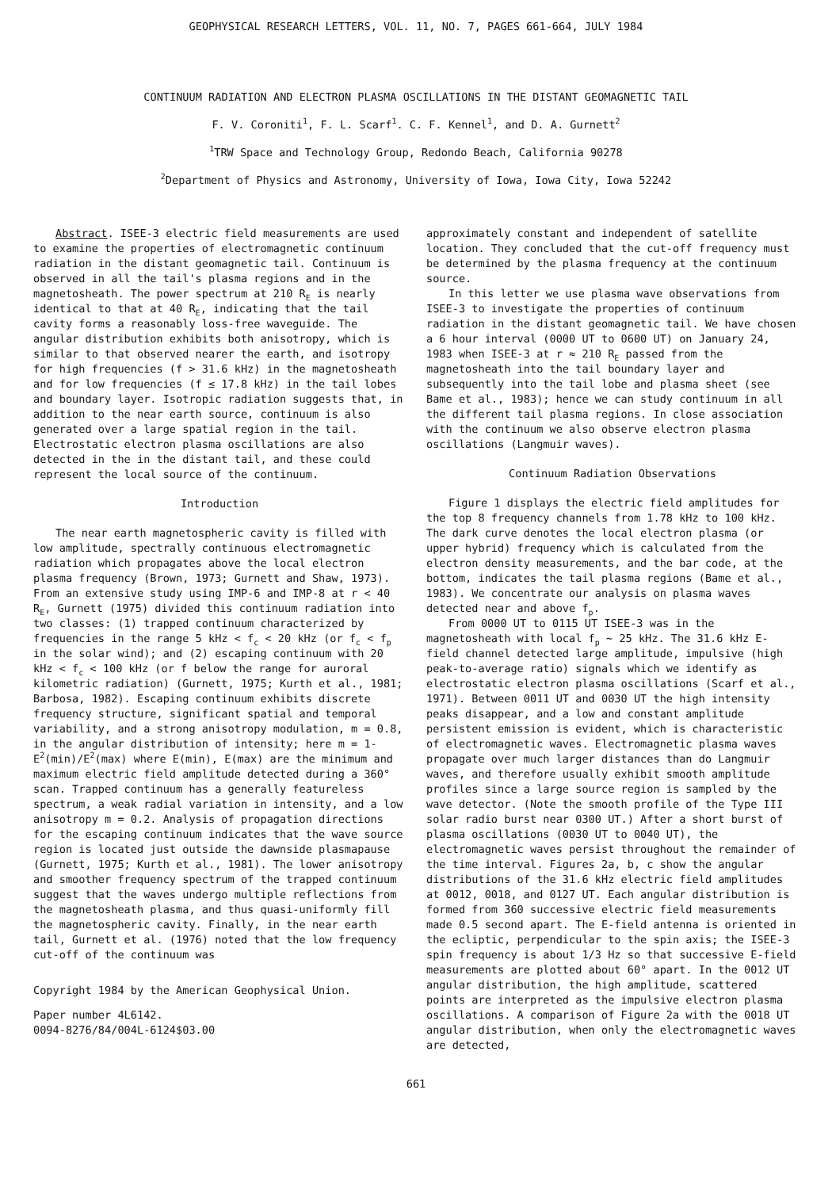GEOPHYSICAL RESEARCH LETTERS, VOL. 11, NO. 7, PAGES 661-664, JULY 1984
CONTINUUM RADIATION AND ELECTRON PLASMA OSCILLATIONS IN THE DISTANT GEOMAGNETIC TAIL
F. V. Coroniti<sup>1</sup>, F. L. Scarf<sup>1</sup>. C. F. Kennel<sup>1</sup>, and D. A. Gurnett<sup>2</sup>
<sup>1</sup> TRW Space and Technology Group, Redondo Beach, California 90278
<sup>2</sup> Department of Physics and Astronomy, University of Iowa, Iowa City, Iowa 52242
Abstract. ISEE-3 electric field measurements are used to examine the properties of electromagnetic continuum radiation in the distant geomagnetic tail. Continuum is observed in all the tail's plasma regions and in the magnetosheath. The power spectrum at 210 R<sub>E</sub> is nearly identical to that at 40 R<sub>E</sub>, indicating that the tail cavity forms a reasonably loss-free waveguide. The angular distribution exhibits both anisotropy, which is similar to that observed nearer the earth, and isotropy for high frequencies (f > 31.6 kHz) in the magnetosheath and for low frequencies (f ≤ 17.8 kHz) in the tail lobes and boundary layer. Isotropic radiation suggests that, in addition to the near earth source, continuum is also generated over a large spatial region in the tail. Electrostatic electron plasma oscillations are also detected in the in the distant tail, and these could represent the local source of the continuum.
Introduction
The near earth magnetospheric cavity is filled with low amplitude, spectrally continuous electromagnetic radiation which propagates above the local electron plasma frequency (Brown, 1973; Gurnett and Shaw, 1973). From an extensive study using IMP-6 and IMP-8 at r < 40 R<sub>E</sub>, Gurnett (1975) divided this continuum radiation into two classes: (1) trapped continuum characterized by frequencies in the range 5 kHz < f<sub>c</sub> < 20 kHz (or f<sub>c</sub> < f<sub>p</sub> in the solar wind); and (2) escaping continuum with 20 kHz < f<sub>c</sub> < 100 kHz (or f below the range for auroral kilometric radiation) (Gurnett, 1975; Kurth et al., 1981; Barbosa, 1982). Escaping continuum exhibits discrete frequency structure, significant spatial and temporal variability, and a strong anisotropy modulation, m = 0.8, in the angular distribution of intensity; here m = 1-E<sup>2</sup>(min)/E<sup>2</sup>(max) where E(min), E(max) are the minimum and maximum electric field amplitude detected during a 360° scan. Trapped continuum has a generally featureless spectrum, a weak radial variation in intensity, and a low anisotropy m = 0.2. Analysis of propagation directions for the escaping continuum indicates that the wave source region is located just outside the dawnside plasmapause (Gurnett, 1975; Kurth et al., 1981). The lower anisotropy and smoother frequency spectrum of the trapped continuum suggest that the waves undergo multiple reflections from the magnetosheath plasma, and thus quasi-uniformly fill the magnetospheric cavity. Finally, in the near earth tail, Gurnett et al. (1976) noted that the low frequency cut-off of the continuum was
Copyright 1984 by the American Geophysical Union.
Paper number 4L6142.
0094-8276/84/004L-6124$03.00
approximately constant and independent of satellite location. They concluded that the cut-off frequency must be determined by the plasma frequency at the continuum source.
In this letter we use plasma wave observations from ISEE-3 to investigate the properties of continuum radiation in the distant geomagnetic tail. We have chosen a 6 hour interval (0000 UT to 0600 UT) on January 24, 1983 when ISEE-3 at r ≈ 210 R<sub>E</sub> passed from the magnetosheath into the tail boundary layer and subsequently into the tail lobe and plasma sheet (see Bame et al., 1983); hence we can study continuum in all the different tail plasma regions. In close association with the continuum we also observe electron plasma oscillations (Langmuir waves).
Continuum Radiation Observations
Figure 1 displays the electric field amplitudes for the top 8 frequency channels from 1.78 kHz to 100 kHz. The dark curve denotes the local electron plasma (or upper hybrid) frequency which is calculated from the electron density measurements, and the bar code, at the bottom, indicates the tail plasma regions (Bame et al., 1983). We concentrate our analysis on plasma waves detected near and above f<sub>p</sub>.
From 0000 UT to 0115 UT ISEE-3 was in the magnetosheath with local f<sub>p</sub> ~ 25 kHz. The 31.6 kHz E-field channel detected large amplitude, impulsive (high peak-to-average ratio) signals which we identify as electrostatic electron plasma oscillations (Scarf et al., 1971). Between 0011 UT and 0030 UT the high intensity peaks disappear, and a low and constant amplitude persistent emission is evident, which is characteristic of electromagnetic waves. Electromagnetic plasma waves propagate over much larger distances than do Langmuir waves, and therefore usually exhibit smooth amplitude profiles since a large source region is sampled by the wave detector. (Note the smooth profile of the Type III solar radio burst near 0300 UT.) After a short burst of plasma oscillations (0030 UT to 0040 UT), the electromagnetic waves persist throughout the remainder of the time interval. Figures 2a, b, c show the angular distributions of the 31.6 kHz electric field amplitudes at 0012, 0018, and 0127 UT. Each angular distribution is formed from 360 successive electric field measurements made 0.5 second apart. The E-field antenna is oriented in the ecliptic, perpendicular to the spin axis; the ISEE-3 spin frequency is about 1/3 Hz so that successive E-field measurements are plotted about 60° apart. In the 0012 UT angular distribution, the high amplitude, scattered points are interpreted as the impulsive electron plasma oscillations. A comparison of Figure 2a with the 0018 UT angular distribution, when only the electromagnetic waves are detected,
661